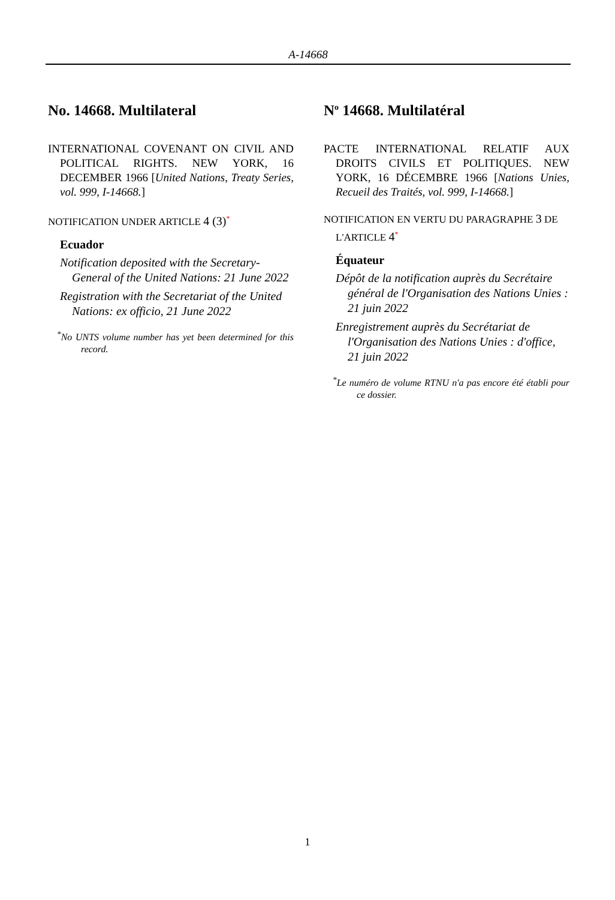A-14668
No. 14668. Multilateral
INTERNATIONAL COVENANT ON CIVIL AND POLITICAL RIGHTS. NEW YORK, 16 DECEMBER 1966 [United Nations, Treaty Series, vol. 999, I-14668.]
NOTIFICATION UNDER ARTICLE 4 (3)*
Ecuador
Notification deposited with the Secretary-General of the United Nations: 21 June 2022
Registration with the Secretariat of the United Nations: ex officio, 21 June 2022
<sup>*</sup> No UNTS volume number has yet been determined for this record.
N<sup>o</sup> 14668. Multilatéral
PACTE INTERNATIONAL RELATIF AUX DROITS CIVILS ET POLITIQUES. NEW YORK, 16 DÉCEMBRE 1966 [Nations Unies, Recueil des Traités, vol. 999, I-14668.]
NOTIFICATION EN VERTU DU PARAGRAPHE 3 DE L'ARTICLE 4*
Équateur
Dépôt de la notification auprès du Secrétaire général de l'Organisation des Nations Unies : 21 juin 2022
Enregistrement auprès du Secrétariat de l'Organisation des Nations Unies : d'office, 21 juin 2022
<sup>*</sup> Le numéro de volume RTNU n'a pas encore été établi pour ce dossier.
1